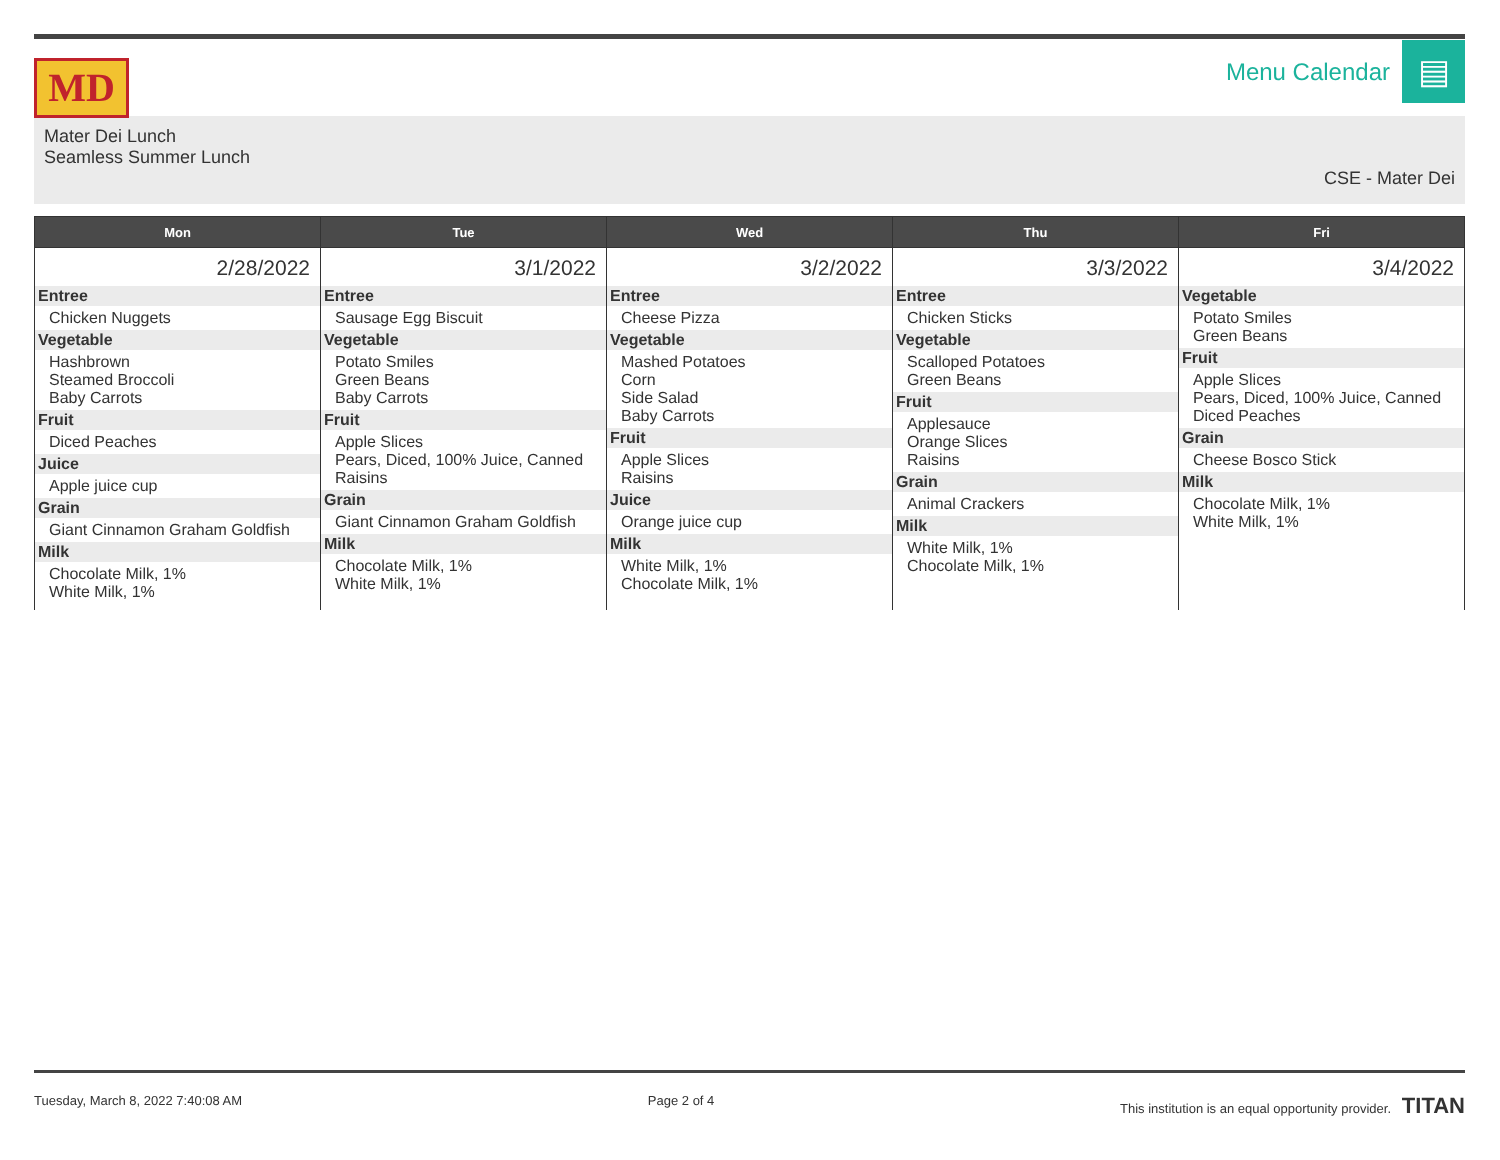MD
Menu Calendar
▤
Mater Dei Lunch
Seamless Summer Lunch
CSE - Mater Dei
| Mon | Tue | Wed | Thu | Fri |
| --- | --- | --- | --- | --- |
| 2/28/2022 Entree Chicken Nuggets Vegetable Hashbrown Steamed Broccoli Baby Carrots Fruit Diced Peaches Juice Apple juice cup Grain Giant Cinnamon Graham Goldfish Milk Chocolate Milk, 1% White Milk, 1% | 3/1/2022 Entree Sausage Egg Biscuit Vegetable Potato Smiles Green Beans Baby Carrots Fruit Apple Slices Pears, Diced, 100% Juice, Canned Raisins Grain Giant Cinnamon Graham Goldfish Milk Chocolate Milk, 1% White Milk, 1% | 3/2/2022 Entree Cheese Pizza Vegetable Mashed Potatoes Corn Side Salad Baby Carrots Fruit Apple Slices Raisins Juice Orange juice cup Milk White Milk, 1% Chocolate Milk, 1% | 3/3/2022 Entree Chicken Sticks Vegetable Scalloped Potatoes Green Beans Fruit Applesauce Orange Slices Raisins Grain Animal Crackers Milk White Milk, 1% Chocolate Milk, 1% | 3/4/2022 Vegetable Potato Smiles Green Beans Fruit Apple Slices Pears, Diced, 100% Juice, Canned Diced Peaches Grain Cheese Bosco Stick Milk Chocolate Milk, 1% White Milk, 1% |
Tuesday, March 8, 2022 7:40:08 AM Page 2 of 4 This institution is an equal opportunity provider. TITAN